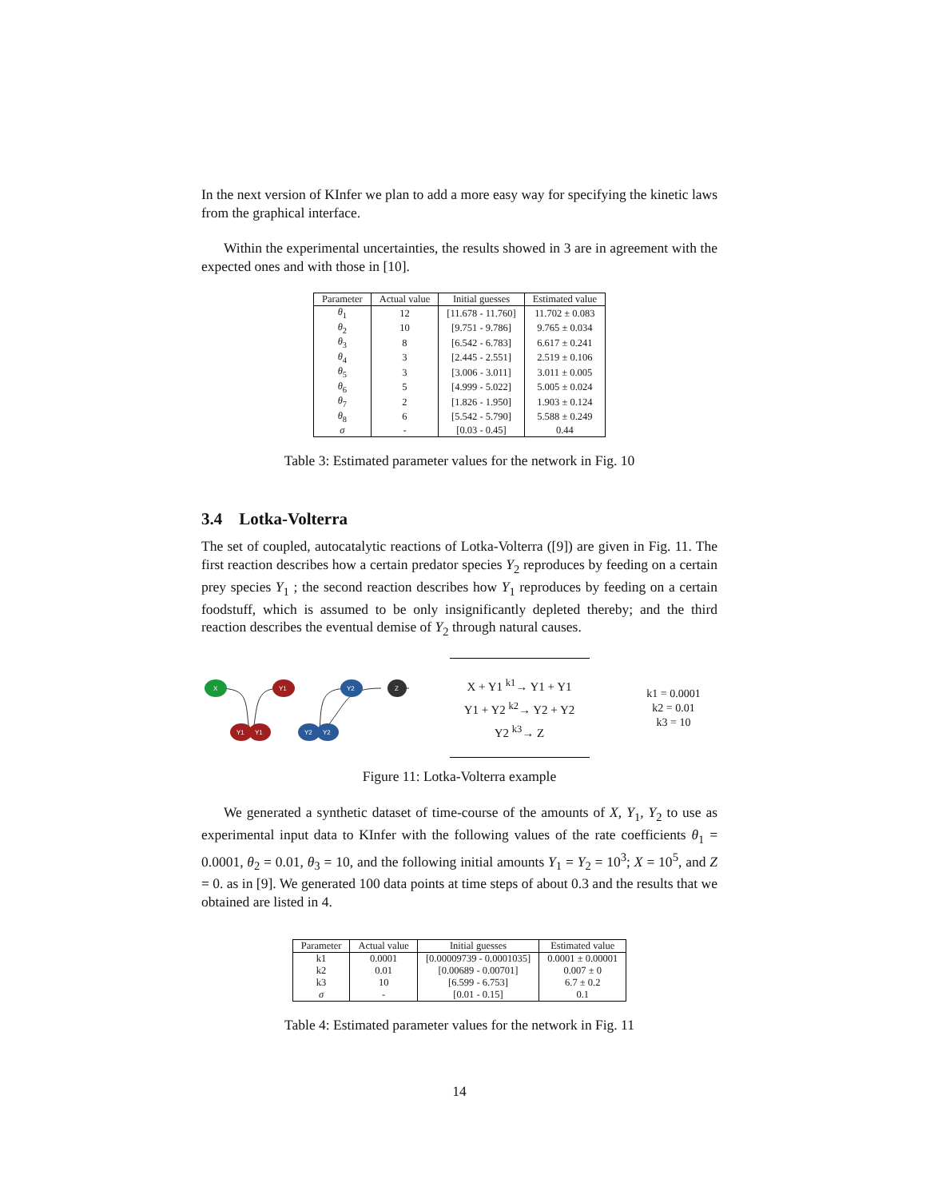In the next version of KInfer we plan to add a more easy way for specifying the kinetic laws from the graphical interface.
Within the experimental uncertainties, the results showed in 3 are in agreement with the expected ones and with those in [10].
| Parameter | Actual value | Initial guesses | Estimated value |
| --- | --- | --- | --- |
| θ<sub>1</sub> | 12 | [11.678 - 11.760] | 11.702 ± 0.083 |
| θ<sub>2</sub> | 10 | [9.751 - 9.786] | 9.765 ± 0.034 |
| θ<sub>3</sub> | 8 | [6.542 - 6.783] | 6.617 ± 0.241 |
| θ<sub>4</sub> | 3 | [2.445 - 2.551] | 2.519 ± 0.106 |
| θ<sub>5</sub> | 3 | [3.006 - 3.011] | 3.011 ± 0.005 |
| θ<sub>6</sub> | 5 | [4.999 - 5.022] | 5.005 ± 0.024 |
| θ<sub>7</sub> | 2 | [1.826 - 1.950] | 1.903 ± 0.124 |
| θ<sub>8</sub> | 6 | [5.542 - 5.790] | 5.588 ± 0.249 |
| σ | - | [0.03 - 0.45] | 0.44 |
Table 3: Estimated parameter values for the network in Fig. 10
3.4 Lotka-Volterra
The set of coupled, autocatalytic reactions of Lotka-Volterra ([9]) are given in Fig. 11. The first reaction describes how a certain predator species Y<sub>2</sub> reproduces by feeding on a certain prey species Y<sub>1</sub> ; the second reaction describes how Y<sub>1</sub> reproduces by feeding on a certain foodstuff, which is assumed to be only insignificantly depleted thereby; and the third reaction describes the eventual demise of Y<sub>2</sub> through natural causes.
X
Y1
Y2
Z
Y1
Y1
Y2
Y2
X + Y1 <sup>k1</sup>→ Y1 + Y1
Y1 + Y2 <sup>k2</sup>→ Y2 + Y2
Y2 <sup>k3</sup>→ Z
k1 = 0.0001
k2 = 0.01
k3 = 10
Figure 11: Lotka-Volterra example
We generated a synthetic dataset of time-course of the amounts of X, Y<sub>1</sub>, Y<sub>2</sub> to use as experimental input data to KInfer with the following values of the rate coefficients θ<sub>1</sub> = 0.0001, θ<sub>2</sub> = 0.01, θ<sub>3</sub> = 10, and the following initial amounts Y<sub>1</sub> = Y<sub>2</sub> = 10<sup>3</sup>; X = 10<sup>5</sup>, and Z = 0. as in [9]. We generated 100 data points at time steps of about 0.3 and the results that we obtained are listed in 4.
| Parameter | Actual value | Initial guesses | Estimated value |
| --- | --- | --- | --- |
| k1 | 0.0001 | [0.00009739 - 0.0001035] | 0.0001 ± 0.00001 |
| k2 | 0.01 | [0.00689 - 0.00701] | 0.007 ± 0 |
| k3 | 10 | [6.599 - 6.753] | 6.7 ± 0.2 |
| σ | - | [0.01 - 0.15] | 0.1 |
Table 4: Estimated parameter values for the network in Fig. 11
14